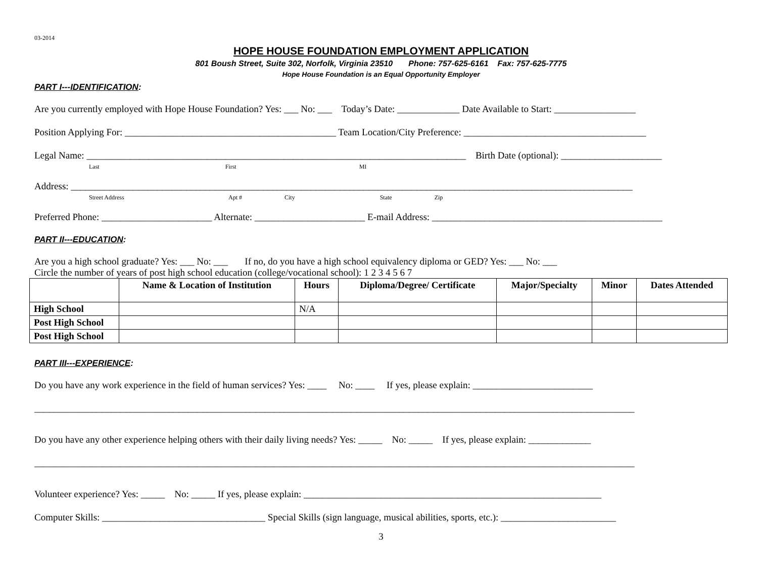03-2014
HOPE HOUSE FOUNDATION EMPLOYMENT APPLICATION
801 Boush Street, Suite 302, Norfolk, Virginia 23510 Phone: 757-625-6161 Fax: 757-625-7775
Hope House Foundation is an Equal Opportunity Employer
PART I---IDENTIFICATION:
Are you currently employed with Hope House Foundation? Yes: ___ No: ___ Today’s Date: _____________ Date Available to Start: _________________
Position Applying For: ____________________________________________ Team Location/City Preference: ______________________________________
Legal Name: _______________________________________________________________________________ Birth Date (optional): _____________________
Last First MI
Address: _____________________________________________________________________________________________________________________
Street Address Apt # City State Zip
Preferred Phone: _______________________ Alternate: _______________________ E-mail Address: ________________________________________________
PART II---EDUCATION:
Are you a high school graduate? Yes: ___ No: ___ If no, do you have a high school equivalency diploma or GED? Yes: ___ No: ___
Circle the number of years of post high school education (college/vocational school): 1 2 3 4 5 6 7
| | Name & Location of Institution | Hours | Diploma/Degree/ Certificate | Major/Specialty | Minor | Dates Attended |
| --- | --- | --- | --- | --- | --- | --- |
| High School | | N/A | | | | |
| Post High School | | | | | | |
| Post High School | | | | | | |
PART III---EXPERIENCE:
Do you have any work experience in the field of human services? Yes: ____ No: ____ If yes, please explain: _________________________
_____________________________________________________________________________________________________________________________
Do you have any other experience helping others with their daily living needs? Yes: _____ No: _____ If yes, please explain: _____________
_____________________________________________________________________________________________________________________________
Volunteer experience? Yes: _____ No: _____ If yes, please explain: ______________________________________________________________
Computer Skills: __________________________________ Special Skills (sign language, musical abilities, sports, etc.): ________________________
3